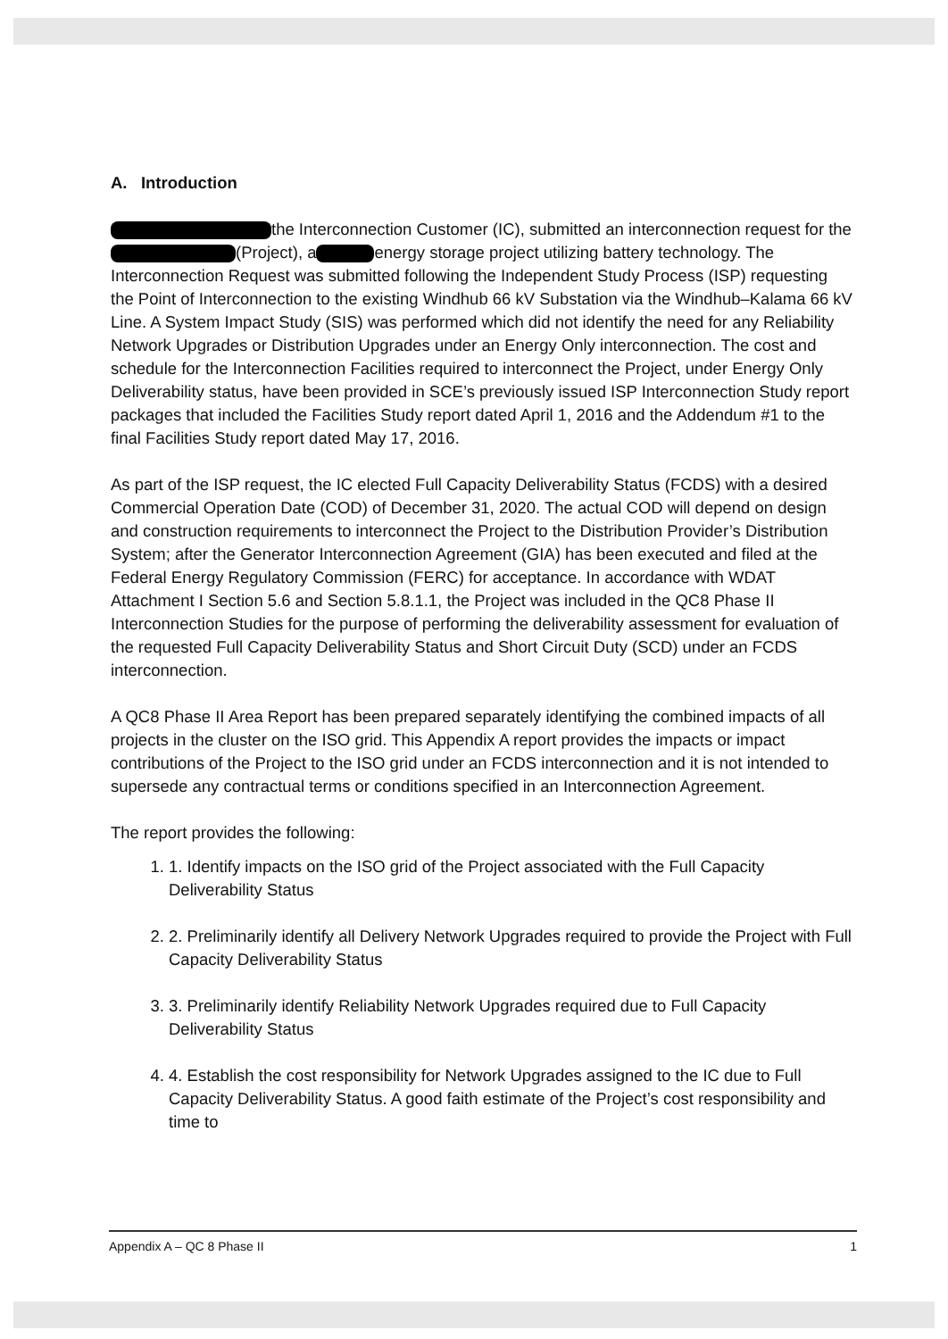A. Introduction
the Interconnection Customer (IC), submitted an interconnection request for the (Project), a energy storage project utilizing battery technology. The Interconnection Request was submitted following the Independent Study Process (ISP) requesting the Point of Interconnection to the existing Windhub 66 kV Substation via the Windhub–Kalama 66 kV Line. A System Impact Study (SIS) was performed which did not identify the need for any Reliability Network Upgrades or Distribution Upgrades under an Energy Only interconnection. The cost and schedule for the Interconnection Facilities required to interconnect the Project, under Energy Only Deliverability status, have been provided in SCE’s previously issued ISP Interconnection Study report packages that included the Facilities Study report dated April 1, 2016 and the Addendum #1 to the final Facilities Study report dated May 17, 2016.
As part of the ISP request, the IC elected Full Capacity Deliverability Status (FCDS) with a desired Commercial Operation Date (COD) of December 31, 2020. The actual COD will depend on design and construction requirements to interconnect the Project to the Distribution Provider’s Distribution System; after the Generator Interconnection Agreement (GIA) has been executed and filed at the Federal Energy Regulatory Commission (FERC) for acceptance. In accordance with WDAT Attachment I Section 5.6 and Section 5.8.1.1, the Project was included in the QC8 Phase II Interconnection Studies for the purpose of performing the deliverability assessment for evaluation of the requested Full Capacity Deliverability Status and Short Circuit Duty (SCD) under an FCDS interconnection.
A QC8 Phase II Area Report has been prepared separately identifying the combined impacts of all projects in the cluster on the ISO grid. This Appendix A report provides the impacts or impact contributions of the Project to the ISO grid under an FCDS interconnection and it is not intended to supersede any contractual terms or conditions specified in an Interconnection Agreement.
The report provides the following:
1. 1. Identify impacts on the ISO grid of the Project associated with the Full Capacity Deliverability Status
2. 2. Preliminarily identify all Delivery Network Upgrades required to provide the Project with Full Capacity Deliverability Status
3. 3. Preliminarily identify Reliability Network Upgrades required due to Full Capacity Deliverability Status
4. 4. Establish the cost responsibility for Network Upgrades assigned to the IC due to Full Capacity Deliverability Status. A good faith estimate of the Project’s cost responsibility and time to
Appendix A – QC 8 Phase II 1